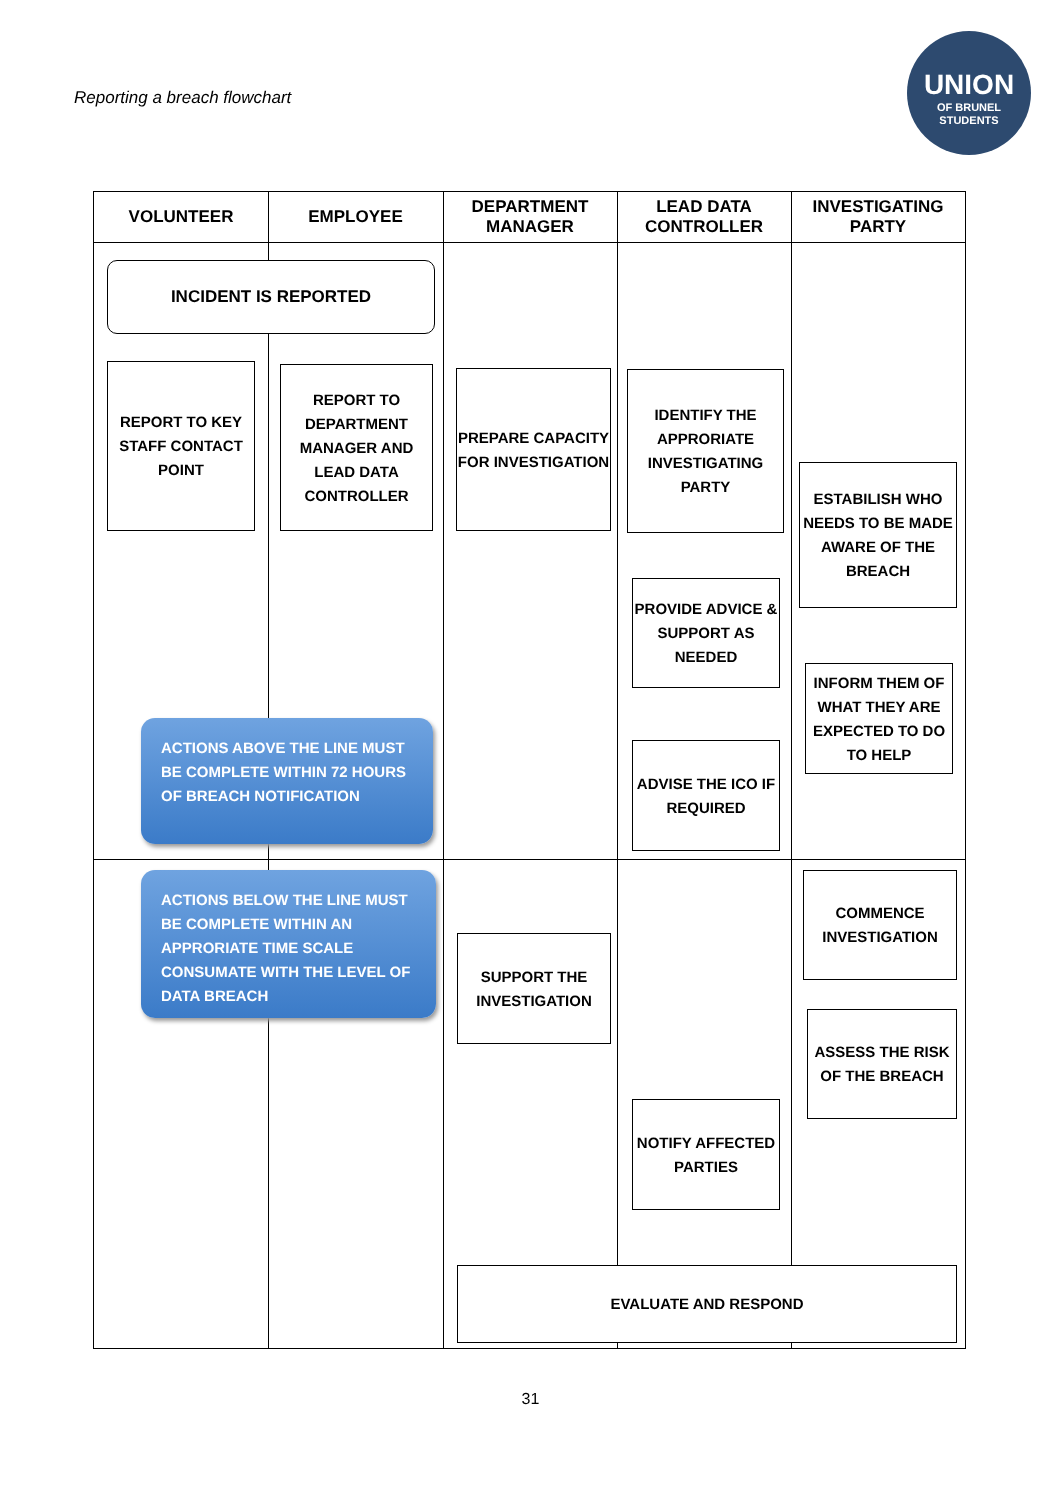Reporting a breach flowchart
UNION
OF BRUNEL
STUDENTS
VOLUNTEER EMPLOYEE
DEPARTMENT
MANAGER
LEAD DATA
CONTROLLER
INVESTIGATING
PARTY
INCIDENT IS REPORTED
REPORT TO KEY STAFF CONTACT POINT
REPORT TO DEPARTMENT MANAGER AND LEAD DATA CONTROLLER
PREPARE CAPACITY FOR INVESTIGATION
IDENTIFY THE APPRORIATE INVESTIGATING PARTY
ESTABILISH WHO NEEDS TO BE MADE AWARE OF THE BREACH
PROVIDE ADVICE & SUPPORT AS NEEDED
INFORM THEM OF WHAT THEY ARE EXPECTED TO DO TO HELP
ADVISE THE ICO IF REQUIRED
ACTIONS ABOVE THE LINE MUST BE COMPLETE WITHIN 72 HOURS OF BREACH NOTIFICATION
ACTIONS BELOW THE LINE MUST BE COMPLETE WITHIN AN APPRORIATE TIME SCALE CONSUMATE WITH THE LEVEL OF DATA BREACH
COMMENCE INVESTIGATION
SUPPORT THE INVESTIGATION
ASSESS THE RISK OF THE BREACH
NOTIFY AFFECTED PARTIES
EVALUATE AND RESPOND
31